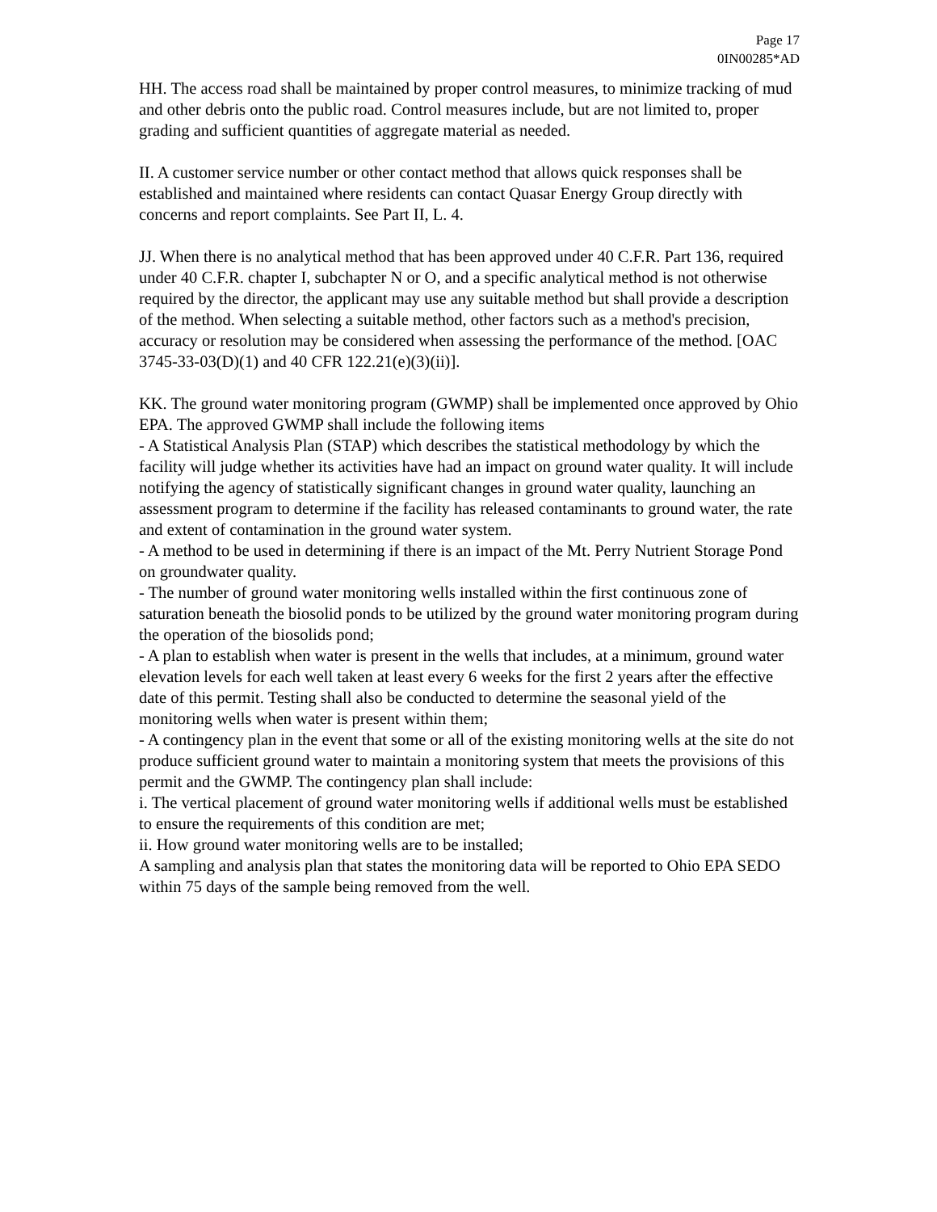Page 17
0IN00285*AD
HH. The access road shall be maintained by proper control measures, to minimize tracking of mud and other debris onto the public road. Control measures include, but are not limited to, proper grading and sufficient quantities of aggregate material as needed.
II. A customer service number or other contact method that allows quick responses shall be established and maintained where residents can contact Quasar Energy Group directly with concerns and report complaints. See Part II, L. 4.
JJ. When there is no analytical method that has been approved under 40 C.F.R. Part 136, required under 40 C.F.R. chapter I, subchapter N or O, and a specific analytical method is not otherwise required by the director, the applicant may use any suitable method but shall provide a description of the method. When selecting a suitable method, other factors such as a method's precision, accuracy or resolution may be considered when assessing the performance of the method. [OAC 3745-33-03(D)(1) and 40 CFR 122.21(e)(3)(ii)].
KK. The ground water monitoring program (GWMP) shall be implemented once approved by Ohio EPA. The approved GWMP shall include the following items
- A Statistical Analysis Plan (STAP) which describes the statistical methodology by which the facility will judge whether its activities have had an impact on ground water quality. It will include notifying the agency of statistically significant changes in ground water quality, launching an assessment program to determine if the facility has released contaminants to ground water, the rate and extent of contamination in the ground water system.
- A method to be used in determining if there is an impact of the Mt. Perry Nutrient Storage Pond on groundwater quality.
- The number of ground water monitoring wells installed within the first continuous zone of saturation beneath the biosolid ponds to be utilized by the ground water monitoring program during the operation of the biosolids pond;
- A plan to establish when water is present in the wells that includes, at a minimum, ground water elevation levels for each well taken at least every 6 weeks for the first 2 years after the effective date of this permit. Testing shall also be conducted to determine the seasonal yield of the monitoring wells when water is present within them;
- A contingency plan in the event that some or all of the existing monitoring wells at the site do not produce sufficient ground water to maintain a monitoring system that meets the provisions of this permit and the GWMP. The contingency plan shall include:
i. The vertical placement of ground water monitoring wells if additional wells must be established to ensure the requirements of this condition are met;
ii. How ground water monitoring wells are to be installed;
A sampling and analysis plan that states the monitoring data will be reported to Ohio EPA SEDO within 75 days of the sample being removed from the well.